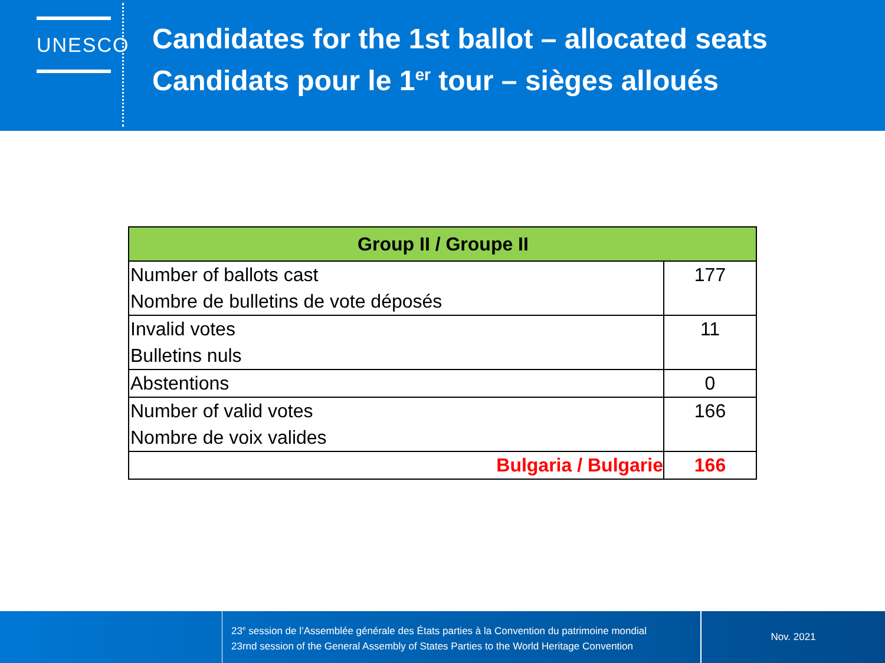UNESCO
Candidates for the 1st ballot – allocated seats
Candidats pour le 1<sup>er</sup> tour – sièges alloués
| Group II / Groupe II | |
| --- | --- |
| Number of ballots cast Nombre de bulletins de vote déposés | 177 |
| Invalid votes Bulletins nuls | 11 |
| Abstentions | 0 |
| Number of valid votes Nombre de voix valides | 166 |
| Bulgaria / Bulgarie | 166 |
23<sup>e</sup> session de l’Assemblée générale des États parties à la Convention du patrimoine mondial
23rnd session of the General Assembly of States Parties to the World Heritage Convention
Nov. 2021